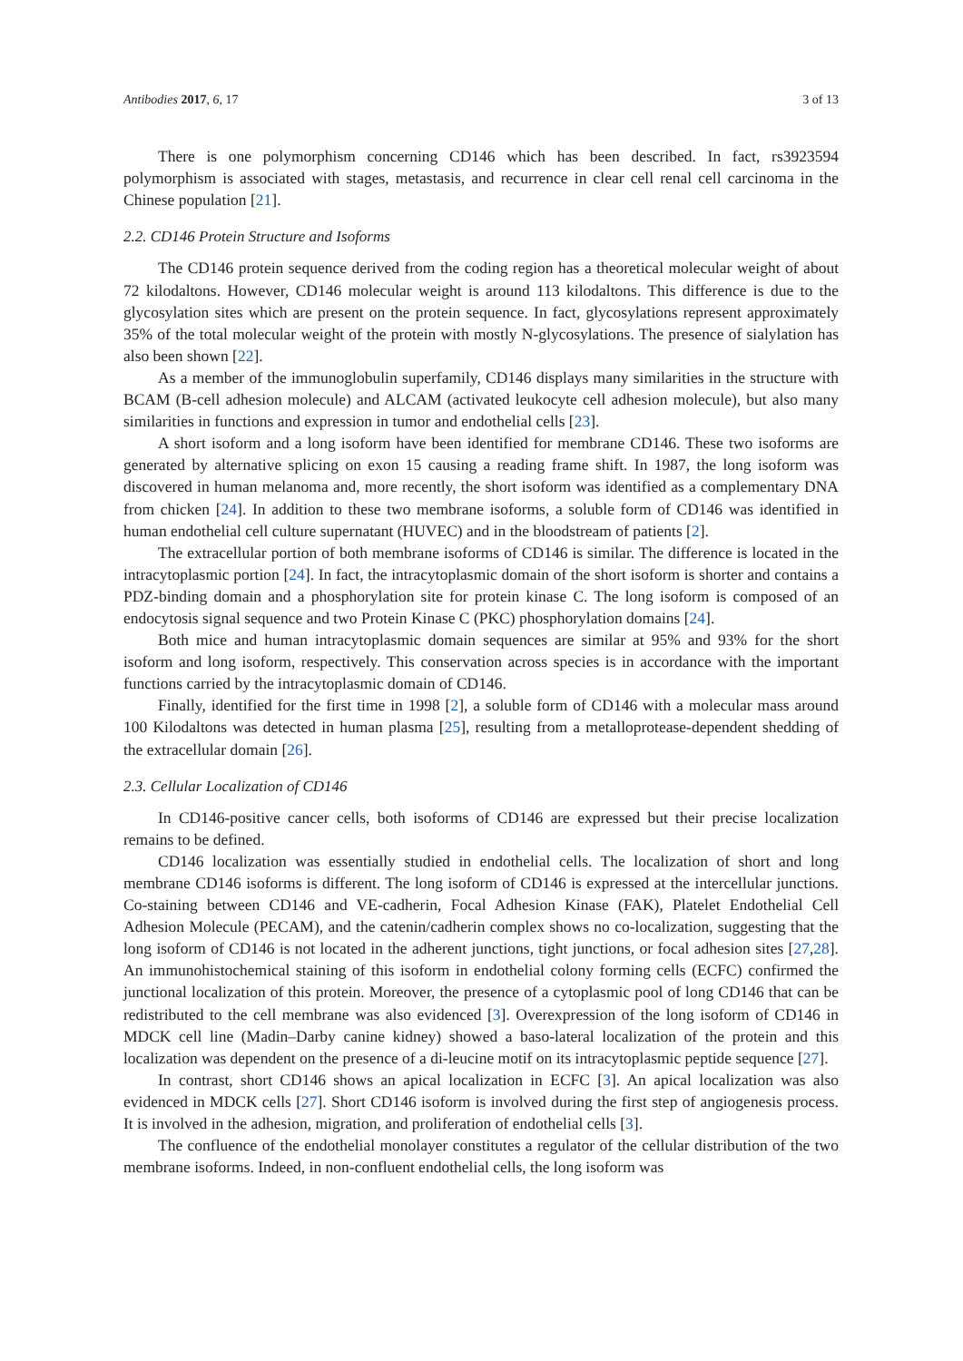Antibodies 2017, 6, 17 3 of 13
There is one polymorphism concerning CD146 which has been described. In fact, rs3923594 polymorphism is associated with stages, metastasis, and recurrence in clear cell renal cell carcinoma in the Chinese population [21].
2.2. CD146 Protein Structure and Isoforms
The CD146 protein sequence derived from the coding region has a theoretical molecular weight of about 72 kilodaltons. However, CD146 molecular weight is around 113 kilodaltons. This difference is due to the glycosylation sites which are present on the protein sequence. In fact, glycosylations represent approximately 35% of the total molecular weight of the protein with mostly N-glycosylations. The presence of sialylation has also been shown [22].
As a member of the immunoglobulin superfamily, CD146 displays many similarities in the structure with BCAM (B-cell adhesion molecule) and ALCAM (activated leukocyte cell adhesion molecule), but also many similarities in functions and expression in tumor and endothelial cells [23].
A short isoform and a long isoform have been identified for membrane CD146. These two isoforms are generated by alternative splicing on exon 15 causing a reading frame shift. In 1987, the long isoform was discovered in human melanoma and, more recently, the short isoform was identified as a complementary DNA from chicken [24]. In addition to these two membrane isoforms, a soluble form of CD146 was identified in human endothelial cell culture supernatant (HUVEC) and in the bloodstream of patients [2].
The extracellular portion of both membrane isoforms of CD146 is similar. The difference is located in the intracytoplasmic portion [24]. In fact, the intracytoplasmic domain of the short isoform is shorter and contains a PDZ-binding domain and a phosphorylation site for protein kinase C. The long isoform is composed of an endocytosis signal sequence and two Protein Kinase C (PKC) phosphorylation domains [24].
Both mice and human intracytoplasmic domain sequences are similar at 95% and 93% for the short isoform and long isoform, respectively. This conservation across species is in accordance with the important functions carried by the intracytoplasmic domain of CD146.
Finally, identified for the first time in 1998 [2], a soluble form of CD146 with a molecular mass around 100 Kilodaltons was detected in human plasma [25], resulting from a metalloprotease-dependent shedding of the extracellular domain [26].
2.3. Cellular Localization of CD146
In CD146-positive cancer cells, both isoforms of CD146 are expressed but their precise localization remains to be defined.
CD146 localization was essentially studied in endothelial cells. The localization of short and long membrane CD146 isoforms is different. The long isoform of CD146 is expressed at the intercellular junctions. Co-staining between CD146 and VE-cadherin, Focal Adhesion Kinase (FAK), Platelet Endothelial Cell Adhesion Molecule (PECAM), and the catenin/cadherin complex shows no co-localization, suggesting that the long isoform of CD146 is not located in the adherent junctions, tight junctions, or focal adhesion sites [27,28]. An immunohistochemical staining of this isoform in endothelial colony forming cells (ECFC) confirmed the junctional localization of this protein. Moreover, the presence of a cytoplasmic pool of long CD146 that can be redistributed to the cell membrane was also evidenced [3]. Overexpression of the long isoform of CD146 in MDCK cell line (Madin–Darby canine kidney) showed a baso-lateral localization of the protein and this localization was dependent on the presence of a di-leucine motif on its intracytoplasmic peptide sequence [27].
In contrast, short CD146 shows an apical localization in ECFC [3]. An apical localization was also evidenced in MDCK cells [27]. Short CD146 isoform is involved during the first step of angiogenesis process. It is involved in the adhesion, migration, and proliferation of endothelial cells [3].
The confluence of the endothelial monolayer constitutes a regulator of the cellular distribution of the two membrane isoforms. Indeed, in non-confluent endothelial cells, the long isoform was